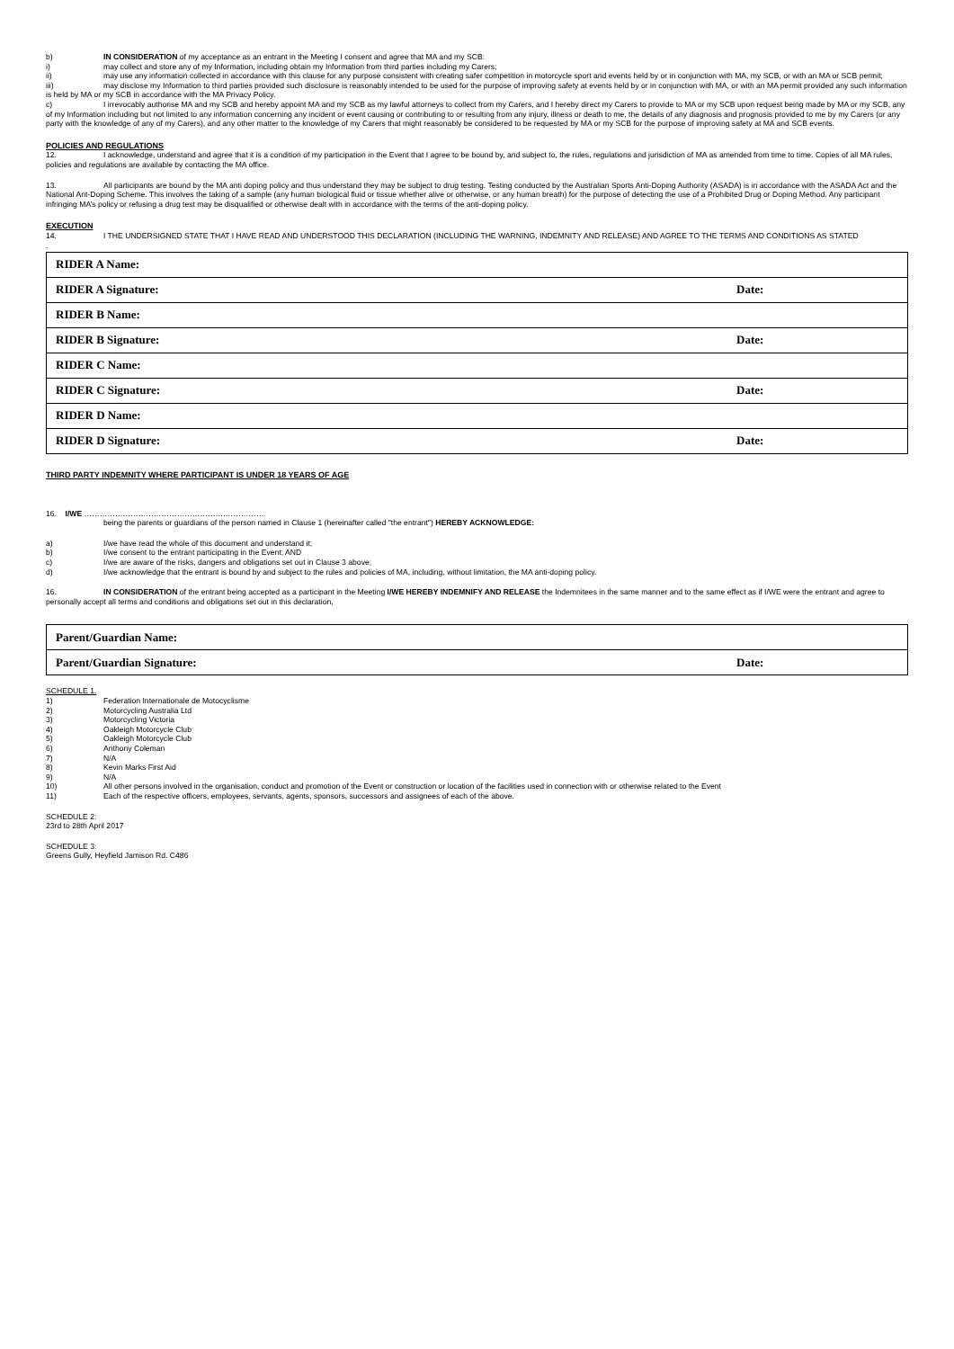b) IN CONSIDERATION of my acceptance as an entrant in the Meeting I consent and agree that MA and my SCB:
i) may collect and store any of my Information, including obtain my Information from third parties including my Carers;
ii) may use any information collected in accordance with this clause for any purpose consistent with creating safer competition in motorcycle sport and events held by or in conjunction with MA, my SCB, or with an MA or SCB permit;
iii) may disclose my Information to third parties provided such disclosure is reasonably intended to be used for the purpose of improving safety at events held by or in conjunction with MA, or with an MA permit provided any such information is held by MA or my SCB in accordance with the MA Privacy Policy.
c) I irrevocably authorise MA and my SCB and hereby appoint MA and my SCB as my lawful attorneys to collect from my Carers, and I hereby direct my Carers to provide to MA or my SCB upon request being made by MA or my SCB, any of my Information including but not limited to any information concerning any incident or event causing or contributing to or resulting from any injury, illness or death to me, the details of any diagnosis and prognosis provided to me by my Carers (or any party with the knowledge of any of my Carers), and any other matter to the knowledge of my Carers that might reasonably be considered to be requested by MA or my SCB for the purpose of improving safety at MA and SCB events.
POLICIES AND REGULATIONS
12. I acknowledge, understand and agree that it is a condition of my participation in the Event that I agree to be bound by, and subject to, the rules, regulations and jurisdiction of MA as amended from time to time. Copies of all MA rules, policies and regulations are available by contacting the MA office.
13. All participants are bound by the MA anti doping policy and thus understand they may be subject to drug testing. Testing conducted by the Australian Sports Anti-Doping Authority (ASADA) is in accordance with the ASADA Act and the National Ant-Doping Scheme. This involves the taking of a sample (any human biological fluid or tissue whether alive or otherwise, or any human breath) for the purpose of detecting the use of a Prohibited Drug or Doping Method. Any participant infringing MA’s policy or refusing a drug test may be disqualified or otherwise dealt with in accordance with the terms of the anti-doping policy.
EXECUTION
14. I THE UNDERSIGNED STATE THAT I HAVE READ AND UNDERSTOOD THIS DECLARATION (INCLUDING THE WARNING, INDEMNITY AND RELEASE) AND AGREE TO THE TERMS AND CONDITIONS AS STATED
.
| RIDER A Name: | |
| RIDER A Signature: | Date: |
| RIDER B Name: | |
| RIDER B Signature: | Date: |
| RIDER C Name: | |
| RIDER C Signature: | Date: |
| RIDER D Name: | |
| RIDER D Signature: | Date: |
THIRD PARTY INDEMNITY WHERE PARTICIPANT IS UNDER 18 YEARS OF AGE
16. I/WE ……………………………………………….……………
being the parents or guardians of the person named in Clause 1 (hereinafter called "the entrant") HEREBY ACKNOWLEDGE:
a) I/we have read the whole of this document and understand it;
b) I/we consent to the entrant participating in the Event; AND
c) I/we are aware of the risks, dangers and obligations set out in Clause 3 above;
d) I/we acknowledge that the entrant is bound by and subject to the rules and policies of MA, including, without limitation, the MA anti-doping policy.
16. IN CONSIDERATION of the entrant being accepted as a participant in the Meeting I/WE HEREBY INDEMNIFY AND RELEASE the Indemnitees in the same manner and to the same effect as if I/WE were the entrant and agree to personally accept all terms and conditions and obligations set out in this declaration,
| Parent/Guardian Name: | |
| Parent/Guardian Signature: | Date: |
SCHEDULE 1.
1) Federation Internationale de Motocyclisme
2) Motorcycling Australia Ltd
3) Motorcycling Victoria
4) Oakleigh Motorcycle Club
5) Oakleigh Motorcycle Club
6) Anthony Coleman
7) N/A
8) Kevin Marks First Aid
9) N/A
10) All other persons involved in the organisation, conduct and promotion of the Event or construction or location of the facilities used in connection with or otherwise related to the Event
11) Each of the respective officers, employees, servants, agents, sponsors, successors and assignees of each of the above.
SCHEDULE 2:
23rd to 28th April 2017
SCHEDULE 3:
Greens Gully, Heyfield Jamison Rd. C486